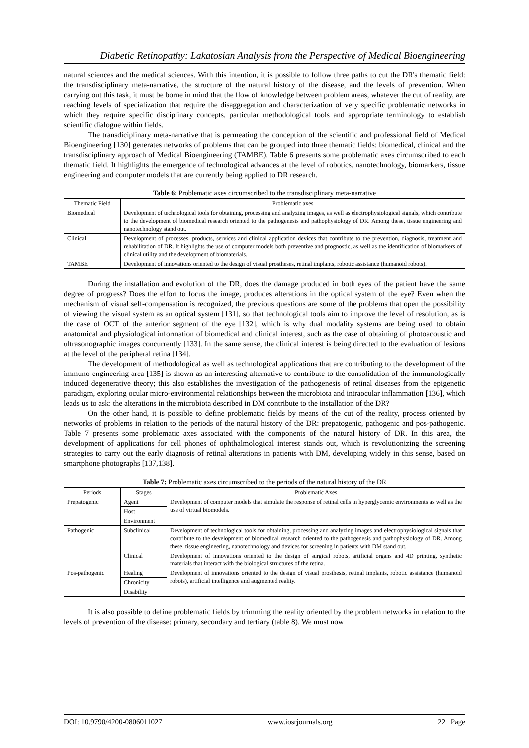Diabetic Retinopathy: Lakatosian Analysis from the Perspective of Medical Bioengineering
natural sciences and the medical sciences. With this intention, it is possible to follow three paths to cut the DR's thematic field: the transdisciplinary meta-narrative, the structure of the natural history of the disease, and the levels of prevention. When carrying out this task, it must be borne in mind that the flow of knowledge between problem areas, whatever the cut of reality, are reaching levels of specialization that require the disaggregation and characterization of very specific problematic networks in which they require specific disciplinary concepts, particular methodological tools and appropriate terminology to establish scientific dialogue within fields.
The transdiciplinary meta-narrative that is permeating the conception of the scientific and professional field of Medical Bioengineering [130] generates networks of problems that can be grouped into three thematic fields: biomedical, clinical and the transdisciplinary approach of Medical Bioengineering (TAMBE). Table 6 presents some problematic axes circumscribed to each thematic field. It highlights the emergence of technological advances at the level of robotics, nanotechnology, biomarkers, tissue engineering and computer models that are currently being applied to DR research.
Table 6: Problematic axes circumscribed to the transdisciplinary meta-narrative
| Thematic Field | Problematic axes |
| --- | --- |
| Biomedical | Development of technological tools for obtaining, processing and analyzing images, as well as electrophysiological signals, which contribute to the development of biomedical research oriented to the pathogenesis and pathophysiology of DR. Among these, tissue engineering and nanotechnology stand out. |
| Clinical | Development of processes, products, services and clinical application devices that contribute to the prevention, diagnosis, treatment and rehabilitation of DR. It highlights the use of computer models both preventive and prognostic, as well as the identification of biomarkers of clinical utility and the development of biomaterials. |
| TAMBE | Development of innovations oriented to the design of visual prostheses, retinal implants, robotic assistance (humanoid robots). |
During the installation and evolution of the DR, does the damage produced in both eyes of the patient have the same degree of progress? Does the effort to focus the image, produces alterations in the optical system of the eye? Even when the mechanism of visual self-compensation is recognized, the previous questions are some of the problems that open the possibility of viewing the visual system as an optical system [131], so that technological tools aim to improve the level of resolution, as is the case of OCT of the anterior segment of the eye [132], which is why dual modality systems are being used to obtain anatomical and physiological information of biomedical and clinical interest, such as the case of obtaining of photoacoustic and ultrasonographic images concurrently [133]. In the same sense, the clinical interest is being directed to the evaluation of lesions at the level of the peripheral retina [134].
The development of methodological as well as technological applications that are contributing to the development of the immuno-engineering area [135] is shown as an interesting alternative to contribute to the consolidation of the immunologically induced degenerative theory; this also establishes the investigation of the pathogenesis of retinal diseases from the epigenetic paradigm, exploring ocular micro-environmental relationships between the microbiota and intraocular inflammation [136], which leads us to ask: the alterations in the microbiota described in DM contribute to the installation of the DR?
On the other hand, it is possible to define problematic fields by means of the cut of the reality, process oriented by networks of problems in relation to the periods of the natural history of the DR: prepatogenic, pathogenic and pos-pathogenic. Table 7 presents some problematic axes associated with the components of the natural history of DR. In this area, the development of applications for cell phones of ophthalmological interest stands out, which is revolutionizing the screening strategies to carry out the early diagnosis of retinal alterations in patients with DM, developing widely in this sense, based on smartphone photographs [137,138].
Table 7: Problematic axes circumscribed to the periods of the natural history of the DR
| Periods | Stages | Problematic Axes |
| --- | --- | --- |
| Prepatogenic | Agent | Development of computer models that simulate the response of retinal cells in hyperglycemic environments as well as the use of virtual biomodels. |
| | Host | |
| | Environment | |
| Pathogenic | Subclinical | Development of technological tools for obtaining, processing and analyzing images and electrophysiological signals that contribute to the development of biomedical research oriented to the pathogenesis and pathophysiology of DR. Among these, tissue engineering, nanotechnology and devices for screening in patients with DM stand out. |
| | Clinical | Development of innovations oriented to the design of surgical robots, artificial organs and 4D printing, synthetic materials that interact with the biological structures of the retina. |
| Pos-pathogenic | Healing | Development of innovations oriented to the design of visual prosthesis, retinal implants, robotic assistance (humanoid robots), artificial intelligence and augmented reality. |
| | Chronicity | |
| | Disability | |
It is also possible to define problematic fields by trimming the reality oriented by the problem networks in relation to the levels of prevention of the disease: primary, secondary and tertiary (table 8). We must now
DOI: 10.9790/4200-0806011027 www.iosrjournals.org 22 | Page